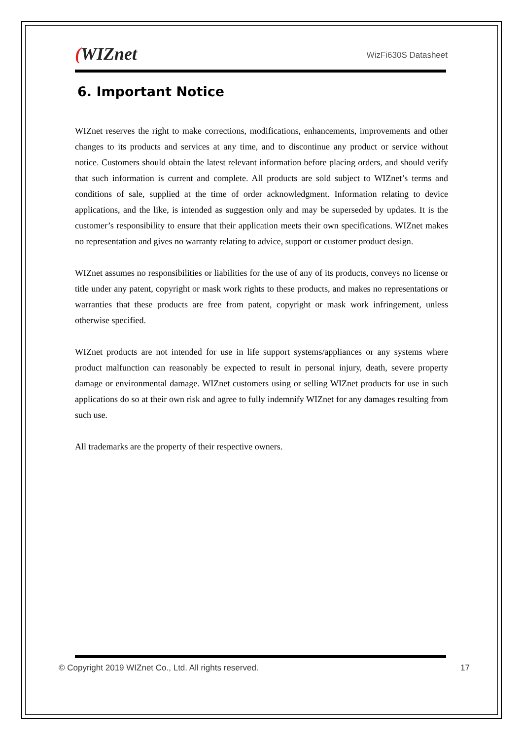(WIZnet
WizFi630S Datasheet
6. Important Notice
WIZnet reserves the right to make corrections, modifications, enhancements, improvements and other changes to its products and services at any time, and to discontinue any product or service without notice. Customers should obtain the latest relevant information before placing orders, and should verify that such information is current and complete. All products are sold subject to WIZnet’s terms and conditions of sale, supplied at the time of order acknowledgment. Information relating to device applications, and the like, is intended as suggestion only and may be superseded by updates. It is the customer’s responsibility to ensure that their application meets their own specifications. WIZnet makes no representation and gives no warranty relating to advice, support or customer product design.
WIZnet assumes no responsibilities or liabilities for the use of any of its products, conveys no license or title under any patent, copyright or mask work rights to these products, and makes no representations or warranties that these products are free from patent, copyright or mask work infringement, unless otherwise specified.
WIZnet products are not intended for use in life support systems/appliances or any systems where product malfunction can reasonably be expected to result in personal injury, death, severe property damage or environmental damage. WIZnet customers using or selling WIZnet products for use in such applications do so at their own risk and agree to fully indemnify WIZnet for any damages resulting from such use.
All trademarks are the property of their respective owners.
© Copyright 2019 WIZnet Co., Ltd. All rights reserved. 17